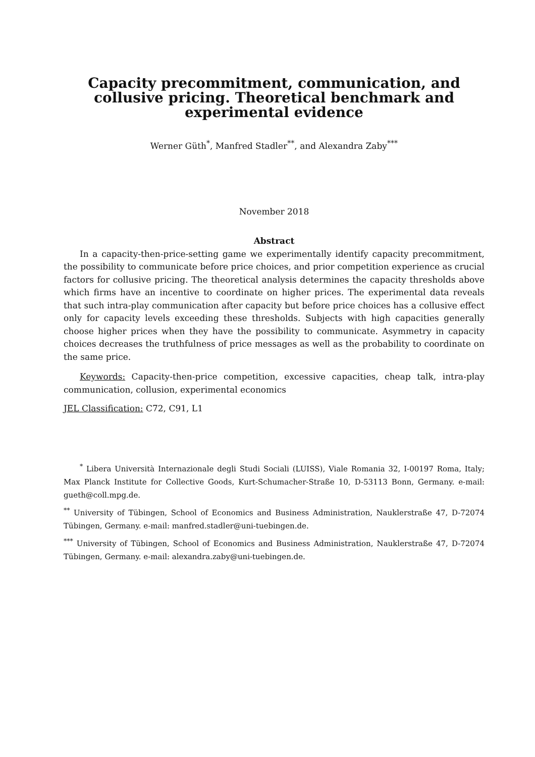Capacity precommitment, communication, and collusive pricing. Theoretical benchmark and experimental evidence
Werner Güth<sup>*</sup>, Manfred Stadler<sup>**</sup>, and Alexandra Zaby<sup>***</sup>
November 2018
Abstract
In a capacity-then-price-setting game we experimentally identify capacity precommitment, the possibility to communicate before price choices, and prior competition experience as crucial factors for collusive pricing. The theoretical analysis determines the capacity thresholds above which firms have an incentive to coordinate on higher prices. The experimental data reveals that such intra-play communication after capacity but before price choices has a collusive effect only for capacity levels exceeding these thresholds. Subjects with high capacities generally choose higher prices when they have the possibility to communicate. Asymmetry in capacity choices decreases the truthfulness of price messages as well as the probability to coordinate on the same price.
Keywords: Capacity-then-price competition, excessive capacities, cheap talk, intra-play communication, collusion, experimental economics
JEL Classification: C72, C91, L1
<sup>*</sup> Libera Università Internazionale degli Studi Sociali (LUISS), Viale Romania 32, I-00197 Roma, Italy; Max Planck Institute for Collective Goods, Kurt-Schumacher-Straße 10, D-53113 Bonn, Germany. e-mail: gueth@coll.mpg.de.
<sup>**</sup> University of Tübingen, School of Economics and Business Administration, Nauklerstraße 47, D-72074 Tübingen, Germany. e-mail: manfred.stadler@uni-tuebingen.de.
<sup>***</sup> University of Tübingen, School of Economics and Business Administration, Nauklerstraße 47, D-72074 Tübingen, Germany. e-mail: alexandra.zaby@uni-tuebingen.de.